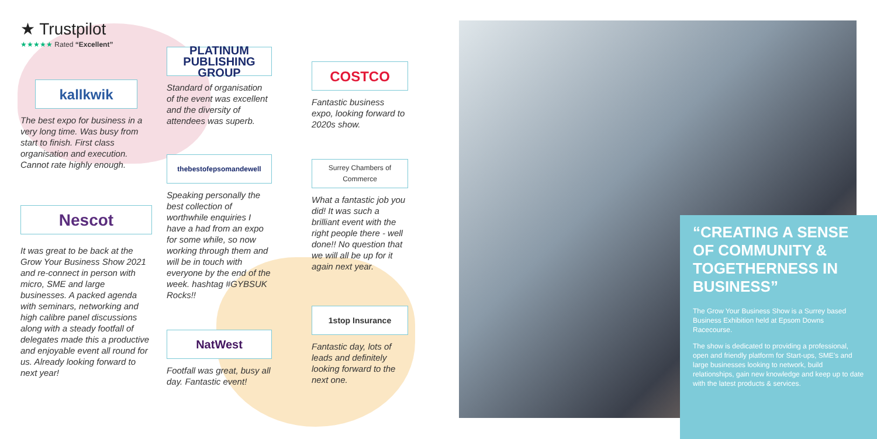★ Trustpilot
★★★★★ Rated “Excellent”
kallkwik
The best expo for business in a very long time. Was busy from start to finish. First class organisation and execution. Cannot rate highly enough.
Nescot
It was great to be back at the Grow Your Business Show 2021 and re-connect in person with micro, SME and large businesses. A packed agenda with seminars, networking and high calibre panel discussions along with a steady footfall of delegates made this a productive and enjoyable event all round for us. Already looking forward to next year!
PLATINUM PUBLISHING GROUP
Standard of organisation of the event was excellent and the diversity of attendees was superb.
thebestofepsomandewell
Speaking personally the best collection of worthwhile enquiries I have a had from an expo for some while, so now working through them and will be in touch with everyone by the end of the week. hashtag #GYBSUK Rocks!!
NatWest
Footfall was great, busy all day. Fantastic event!
COSTCO
Fantastic business expo, looking forward to 2020s show.
Surrey Chambers of Commerce
What a fantastic job you did! It was such a brilliant event with the right people there - well done!! No question that we will all be up for it again next year.
1stop Insurance
Fantastic day, lots of leads and definitely looking forward to the next one.
“CREATING A SENSE OF COMMUNITY & TOGETHERNESS IN BUSINESS”
The Grow Your Business Show is a Surrey based Business Exhibition held at Epsom Downs Racecourse.
The show is dedicated to providing a professional, open and friendly platform for Start-ups, SME’s and large businesses looking to network, build relationships, gain new knowledge and keep up to date with the latest products & services.